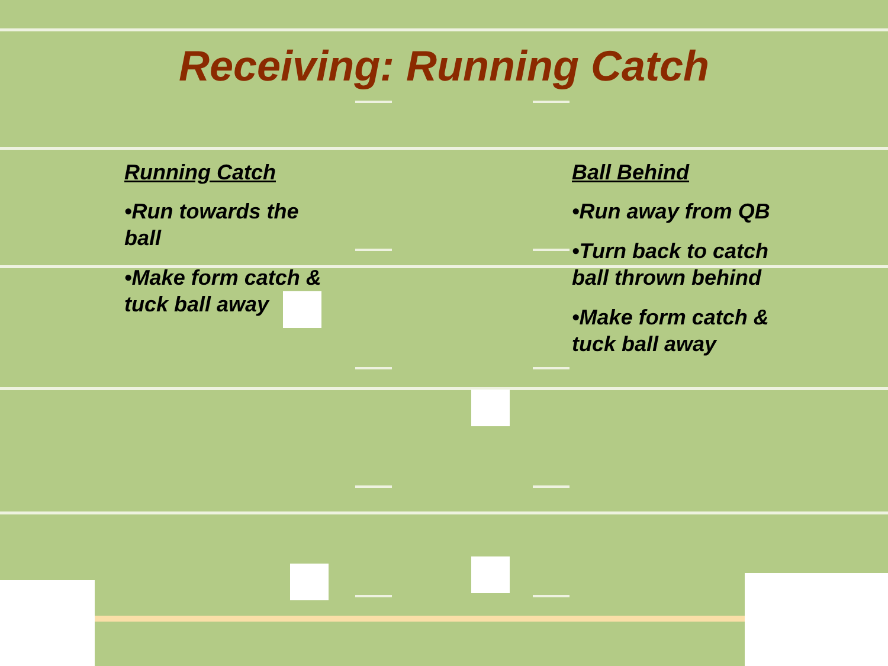Receiving: Running Catch
Running Catch
•Run towards the ball
•Make form catch & tuck ball away
Ball Behind
•Run away from QB
•Turn back to catch ball thrown behind
•Make form catch & tuck ball away